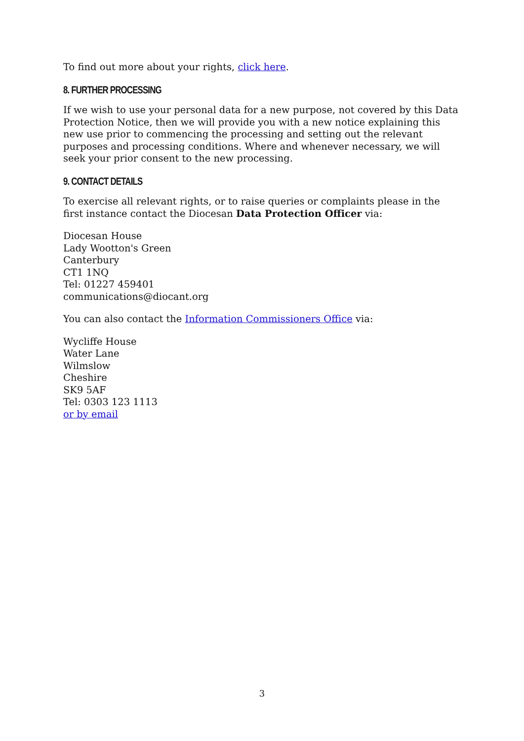To find out more about your rights, click here.
8. FURTHER PROCESSING
If we wish to use your personal data for a new purpose, not covered by this Data Protection Notice, then we will provide you with a new notice explaining this new use prior to commencing the processing and setting out the relevant purposes and processing conditions. Where and whenever necessary, we will seek your prior consent to the new processing.
9. CONTACT DETAILS
To exercise all relevant rights, or to raise queries or complaints please in the first instance contact the Diocesan Data Protection Officer via:
Diocesan House
Lady Wootton's Green
Canterbury
CT1 1NQ
Tel: 01227 459401
communications@diocant.org
You can also contact the Information Commissioners Office via:
Wycliffe House
Water Lane
Wilmslow
Cheshire
SK9 5AF
Tel: 0303 123 1113
or by email
3